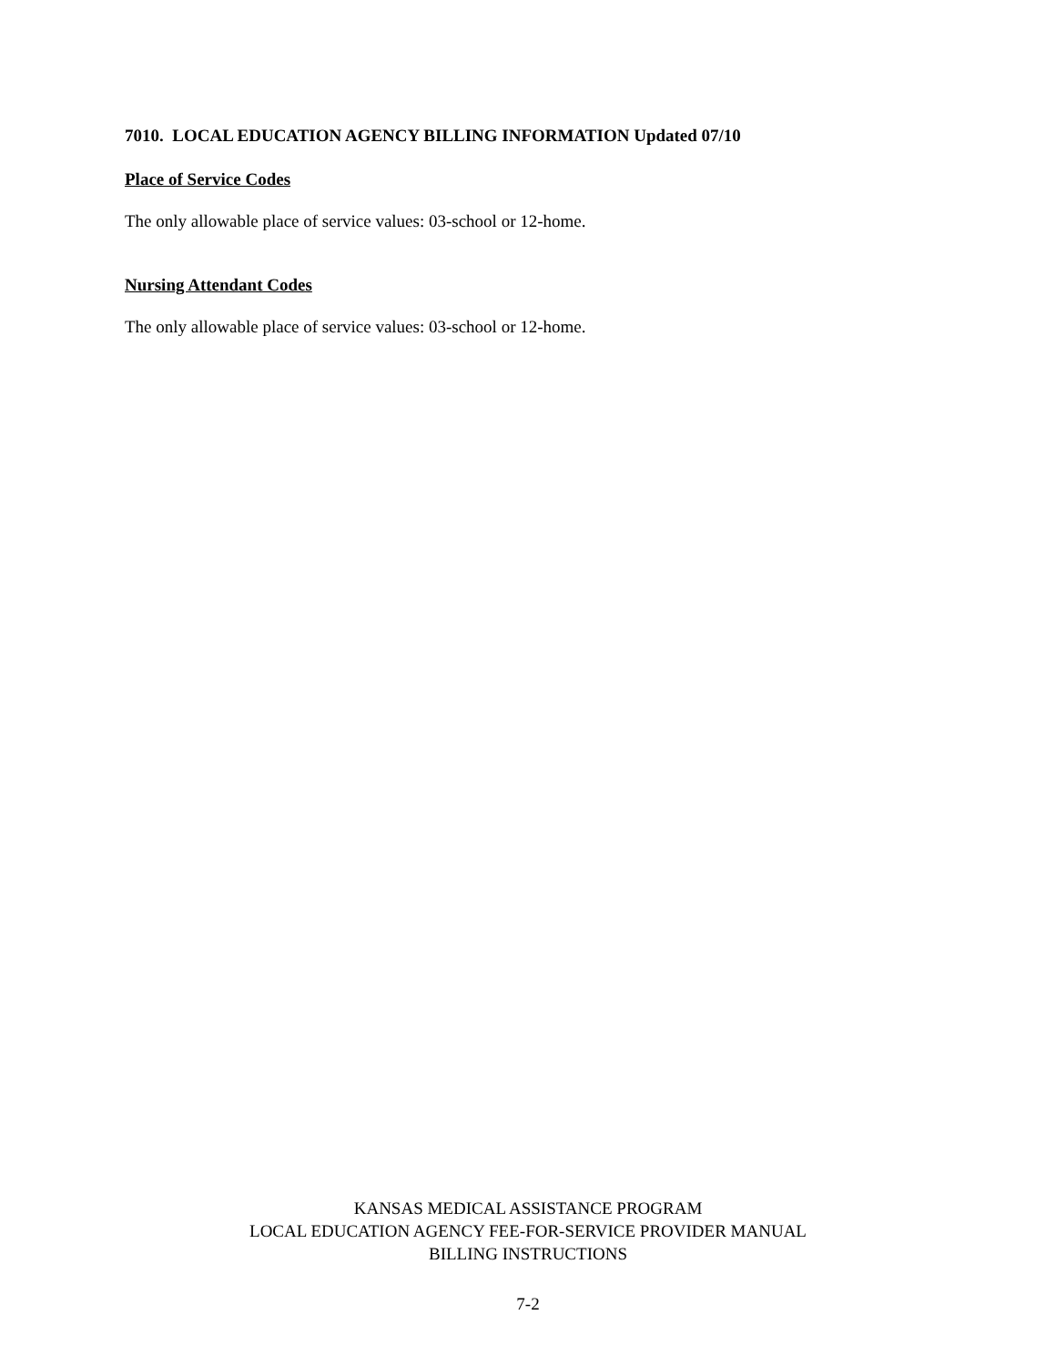7010. LOCAL EDUCATION AGENCY BILLING INFORMATION Updated 07/10
Place of Service Codes
The only allowable place of service values: 03-school or 12-home.
Nursing Attendant Codes
The only allowable place of service values: 03-school or 12-home.
KANSAS MEDICAL ASSISTANCE PROGRAM
LOCAL EDUCATION AGENCY FEE-FOR-SERVICE PROVIDER MANUAL
BILLING INSTRUCTIONS
7-2